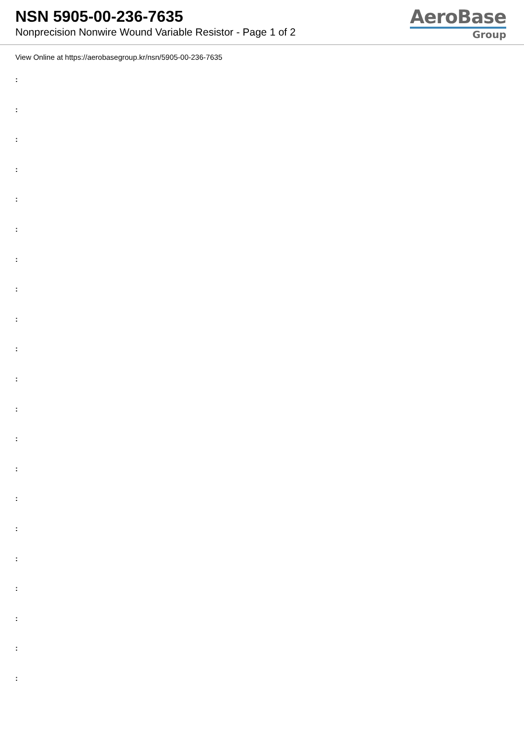NSN 5905-00-236-7635
Nonprecision Nonwire Wound Variable Resistor - Page 1 of 2
AeroBase
Group
View Online at https://aerobasegroup.kr/nsn/5905-00-236-7635
:
:
:
:
:
:
:
:
:
:
:
:
:
:
:
:
:
:
:
:
: